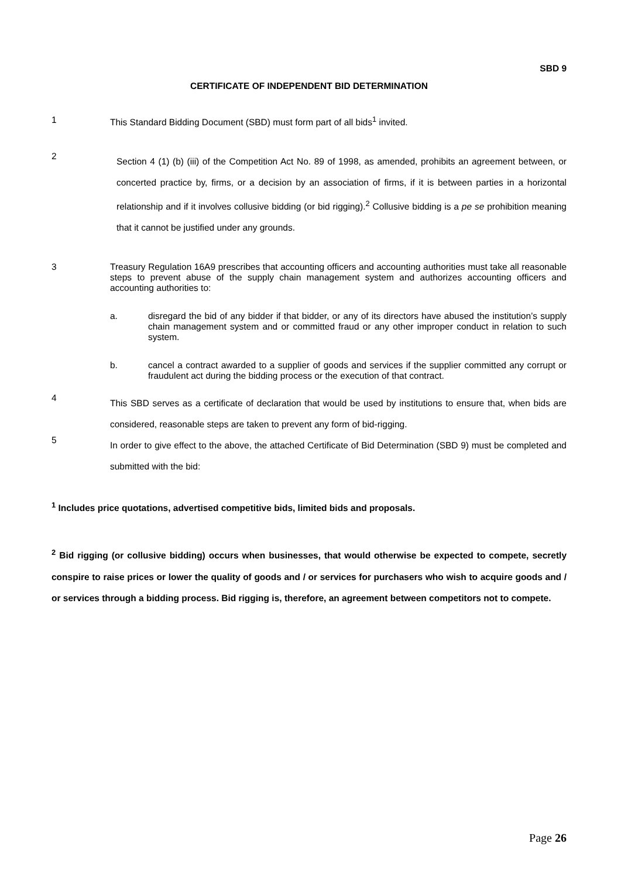SBD 9
CERTIFICATE OF INDEPENDENT BID DETERMINATION
1 This Standard Bidding Document (SBD) must form part of all bids<sup>1</sup> invited.
2
Section 4 (1) (b) (iii) of the Competition Act No. 89 of 1998, as amended, prohibits an agreement between, or concerted practice by, firms, or a decision by an association of firms, if it is between parties in a horizontal relationship and if it involves collusive bidding (or bid rigging).<sup>2</sup> Collusive bidding is a pe se prohibition meaning that it cannot be justified under any grounds.
3 Treasury Regulation 16A9 prescribes that accounting officers and accounting authorities must take all reasonable steps to prevent abuse of the supply chain management system and authorizes accounting officers and accounting authorities to:
a. disregard the bid of any bidder if that bidder, or any of its directors have abused the institution’s supply chain management system and or committed fraud or any other improper conduct in relation to such system.
b. cancel a contract awarded to a supplier of goods and services if the supplier committed any corrupt or fraudulent act during the bidding process or the execution of that contract.
4
This SBD serves as a certificate of declaration that would be used by institutions to ensure that, when bids are considered, reasonable steps are taken to prevent any form of bid-rigging.
5
In order to give effect to the above, the attached Certificate of Bid Determination (SBD 9) must be completed and submitted with the bid:
<sup>1</sup> Includes price quotations, advertised competitive bids, limited bids and proposals.
<sup>2</sup> Bid rigging (or collusive bidding) occurs when businesses, that would otherwise be expected to compete, secretly conspire to raise prices or lower the quality of goods and / or services for purchasers who wish to acquire goods and / or services through a bidding process. Bid rigging is, therefore, an agreement between competitors not to compete.
Page 26